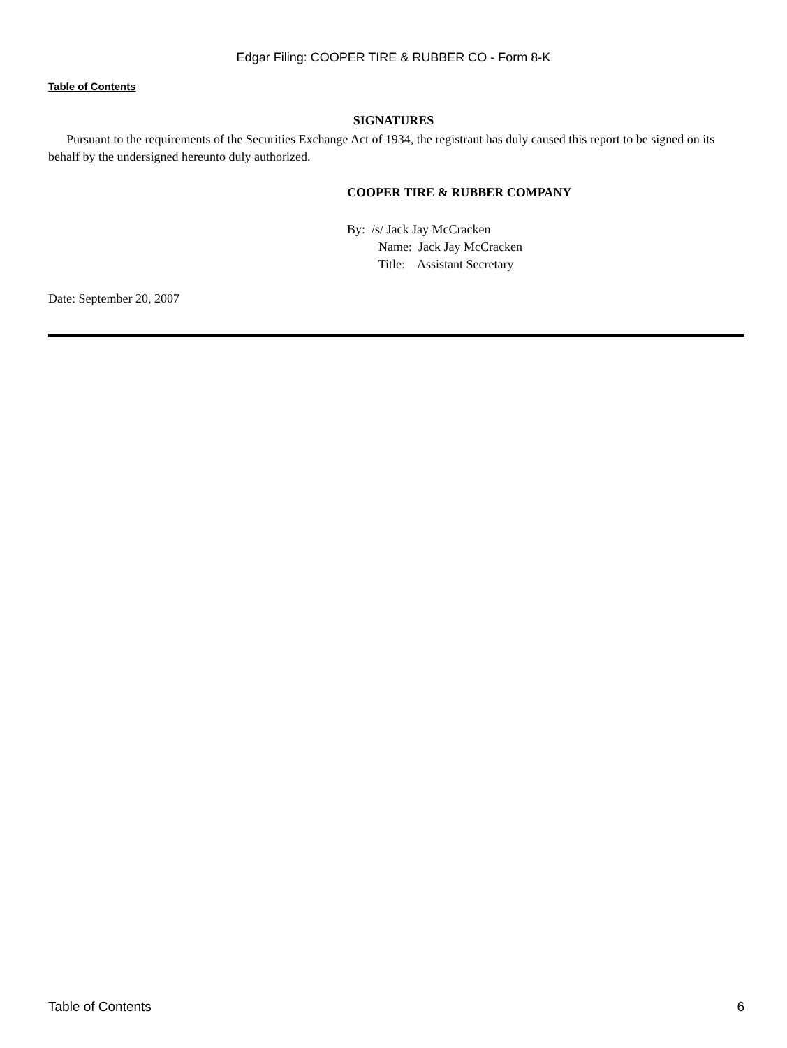Edgar Filing: COOPER TIRE & RUBBER CO - Form 8-K
Table of Contents
SIGNATURES
Pursuant to the requirements of the Securities Exchange Act of 1934, the registrant has duly caused this report to be signed on its behalf by the undersigned hereunto duly authorized.
COOPER TIRE & RUBBER COMPANY
By: /s/ Jack Jay McCracken
Name: Jack Jay McCracken
Title: Assistant Secretary
Date: September 20, 2007
Table of Contents 6